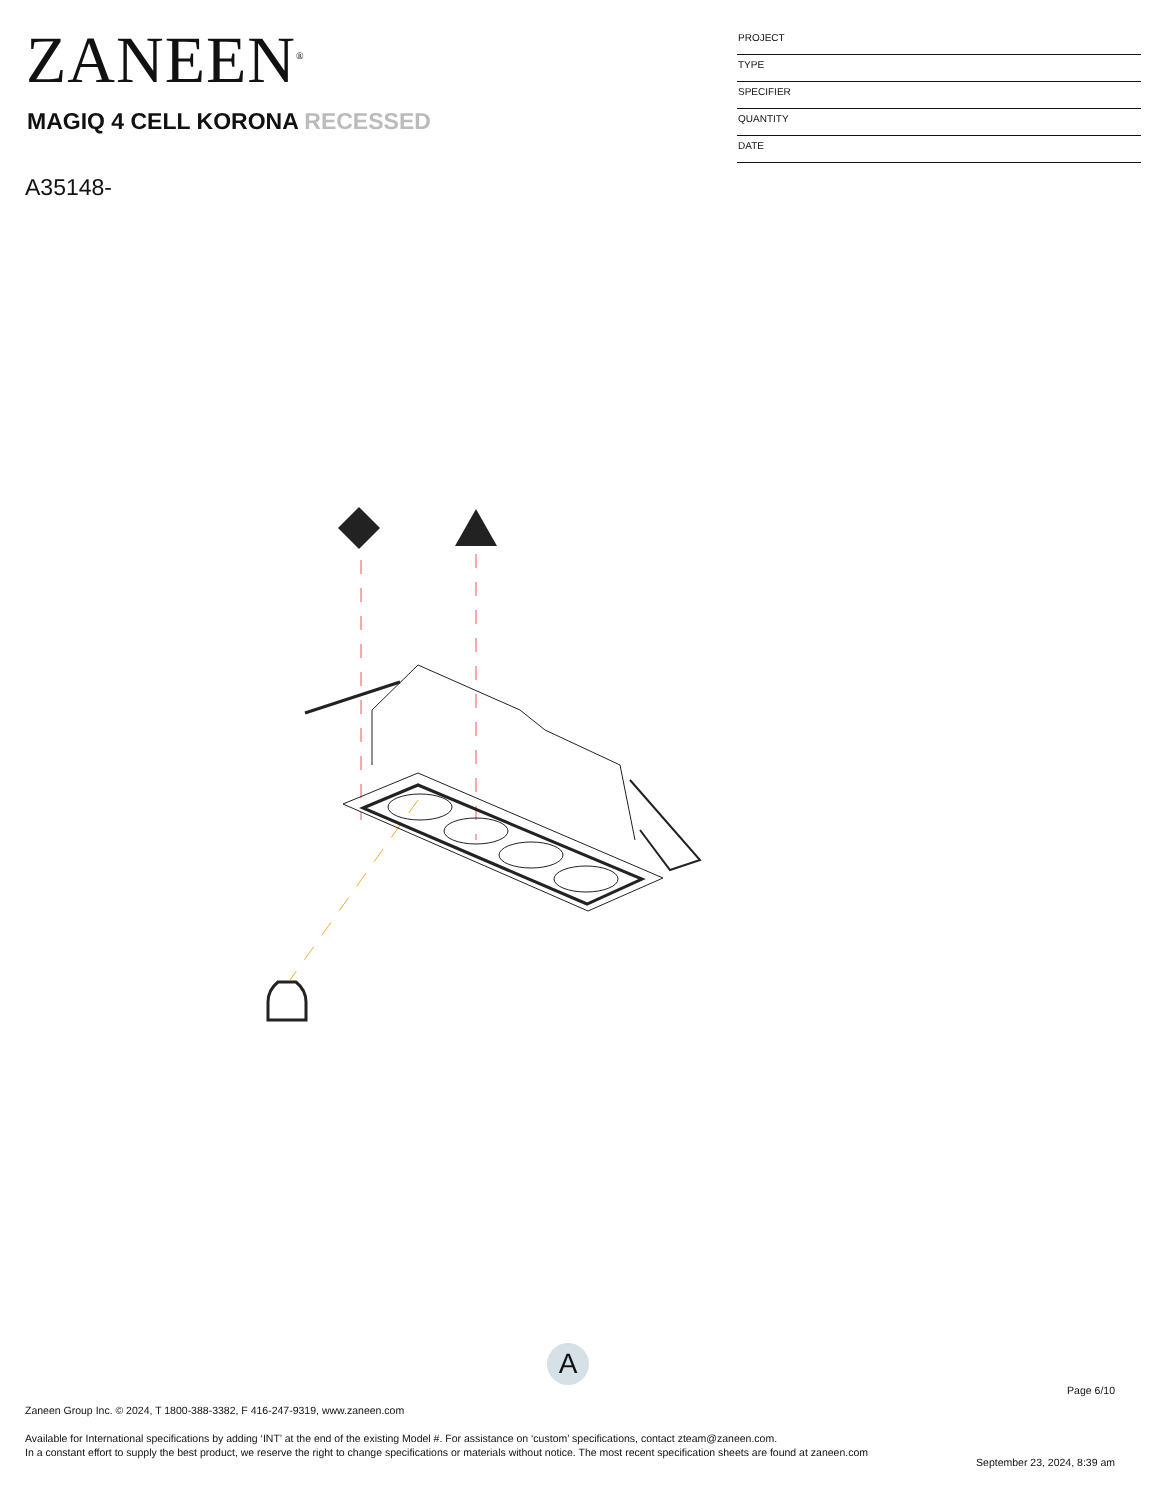ZANEEN<sup>®</sup>
MAGIQ 4 CELL KORONA RECESSED
A35148-
PROJECT
TYPE
SPECIFIER
QUANTITY
DATE
A
Page 6/10
Zaneen Group Inc. © 2024, T 1800-388-3382, F 416-247-9319, www.zaneen.com
Available for International specifications by adding ‘INT’ at the end of the existing Model #. For assistance on ‘custom’ specifications, contact zteam@zaneen.com.
In a constant effort to supply the best product, we reserve the right to change specifications or materials without notice. The most recent specification sheets are found at zaneen.com
September 23, 2024, 8:39 am